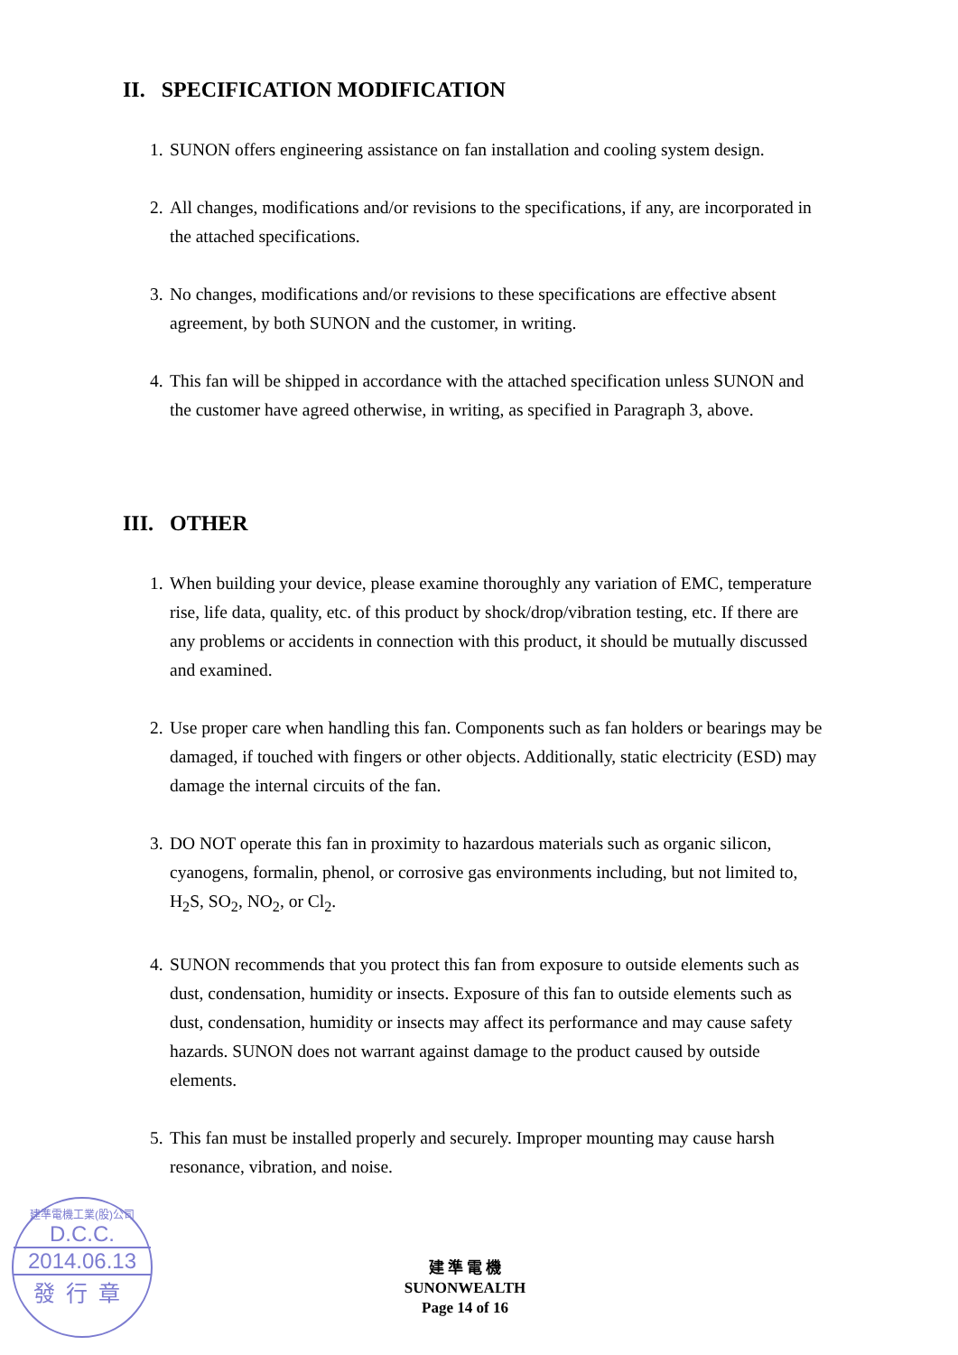II. SPECIFICATION MODIFICATION
1. SUNON offers engineering assistance on fan installation and cooling system design.
2. All changes, modifications and/or revisions to the specifications, if any, are incorporated in the attached specifications.
3. No changes, modifications and/or revisions to these specifications are effective absent agreement, by both SUNON and the customer, in writing.
4. This fan will be shipped in accordance with the attached specification unless SUNON and the customer have agreed otherwise, in writing, as specified in Paragraph 3, above.
III. OTHER
1. When building your device, please examine thoroughly any variation of EMC, temperature rise, life data, quality, etc. of this product by shock/drop/vibration testing, etc. If there are any problems or accidents in connection with this product, it should be mutually discussed and examined.
2. Use proper care when handling this fan. Components such as fan holders or bearings may be damaged, if touched with fingers or other objects. Additionally, static electricity (ESD) may damage the internal circuits of the fan.
3. DO NOT operate this fan in proximity to hazardous materials such as organic silicon, cyanogens, formalin, phenol, or corrosive gas environments including, but not limited to, H<sub>2</sub>S, SO<sub>2</sub>, NO<sub>2</sub>, or Cl<sub>2</sub>.
4. SUNON recommends that you protect this fan from exposure to outside elements such as dust, condensation, humidity or insects. Exposure of this fan to outside elements such as dust, condensation, humidity or insects may affect its performance and may cause safety hazards. SUNON does not warrant against damage to the product caused by outside elements.
5. This fan must be installed properly and securely. Improper mounting may cause harsh resonance, vibration, and noise.
建準電機工業(股)公司
D.C.C.
2014.06.13
發行章
建 準 電 機
SUNONWEALTH
Page 14 of 16